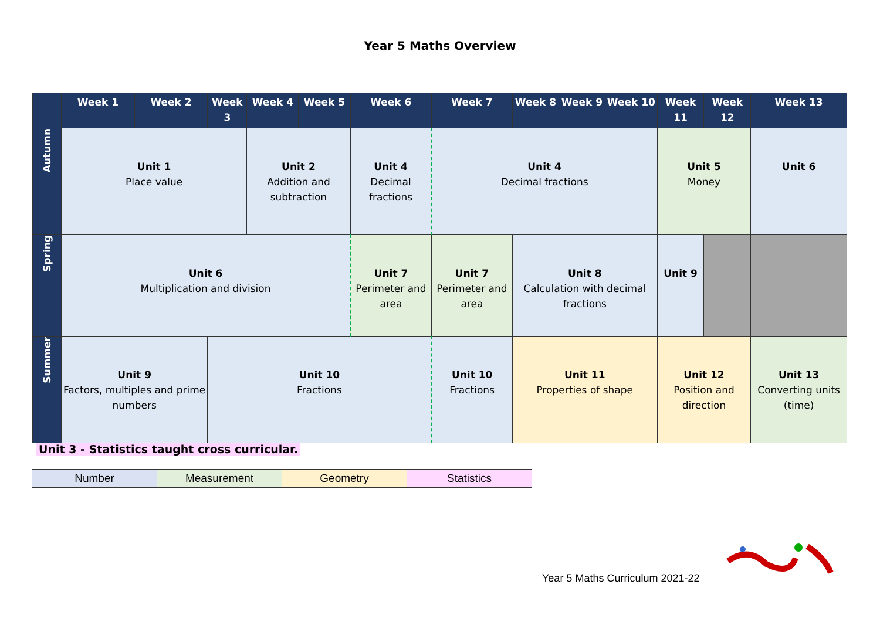Year 5 Maths Overview
| | Week 1 | Week 2 | Week 3 | Week 4 | Week 5 | Week 6 | Week 7 | Week 8 | Week 9 | Week 10 | Week 11 | Week 12 | Week 13 |
| --- | --- | --- | --- | --- | --- | --- | --- | --- | --- | --- | --- | --- | --- |
| Autumn | Unit 1 Place value | | | Unit 2 Addition and subtraction | | Unit 4 Decimal fractions | Unit 4 Decimal fractions | | | | Unit 5 Money | | Unit 6 |
| Spring | Unit 6 Multiplication and division | | | | | Unit 7 Perimeter and area | Unit 7 Perimeter and area | Unit 8 Calculation with decimal fractions | | | Unit 9 | | |
| Summer | Unit 9 Factors, multiples and prime numbers | | Unit 10 Fractions | | | | Unit 10 Fractions | Unit 11 Properties of shape | | | Unit 12 Position and direction | | Unit 13 Converting units (time) |
Unit 3 - Statistics taught cross curricular.
| Number | Measurement | Geometry | Statistics |
Year 5 Maths Curriculum 2021-22